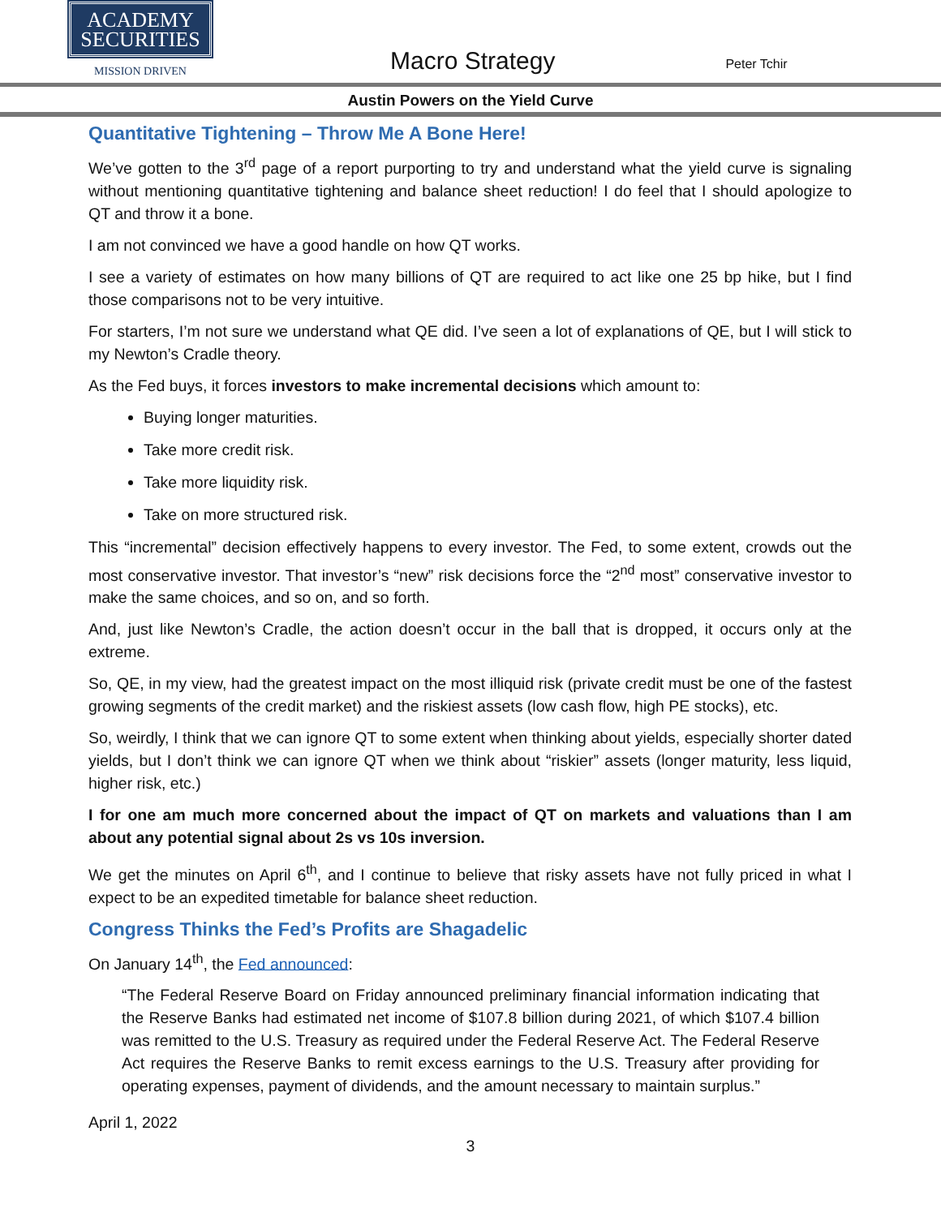ACADEMY
SECURITIES
MISSION DRIVEN
Macro Strategy
Peter Tchir
Austin Powers on the Yield Curve
Quantitative Tightening – Throw Me A Bone Here!
We’ve gotten to the 3<sup>rd</sup> page of a report purporting to try and understand what the yield curve is signaling without mentioning quantitative tightening and balance sheet reduction! I do feel that I should apologize to QT and throw it a bone.
I am not convinced we have a good handle on how QT works.
I see a variety of estimates on how many billions of QT are required to act like one 25 bp hike, but I find those comparisons not to be very intuitive.
For starters, I’m not sure we understand what QE did. I’ve seen a lot of explanations of QE, but I will stick to my Newton’s Cradle theory.
As the Fed buys, it forces investors to make incremental decisions which amount to:
Buying longer maturities.
Take more credit risk.
Take more liquidity risk.
Take on more structured risk.
This “incremental” decision effectively happens to every investor. The Fed, to some extent, crowds out the most conservative investor. That investor’s “new” risk decisions force the “2<sup>nd</sup> most” conservative investor to make the same choices, and so on, and so forth.
And, just like Newton’s Cradle, the action doesn’t occur in the ball that is dropped, it occurs only at the extreme.
So, QE, in my view, had the greatest impact on the most illiquid risk (private credit must be one of the fastest growing segments of the credit market) and the riskiest assets (low cash flow, high PE stocks), etc.
So, weirdly, I think that we can ignore QT to some extent when thinking about yields, especially shorter dated yields, but I don’t think we can ignore QT when we think about “riskier” assets (longer maturity, less liquid, higher risk, etc.)
I for one am much more concerned about the impact of QT on markets and valuations than I am about any potential signal about 2s vs 10s inversion.
We get the minutes on April 6<sup>th</sup>, and I continue to believe that risky assets have not fully priced in what I expect to be an expedited timetable for balance sheet reduction.
Congress Thinks the Fed’s Profits are Shagadelic
On January 14<sup>th</sup>, the Fed announced:
“The Federal Reserve Board on Friday announced preliminary financial information indicating that the Reserve Banks had estimated net income of $107.8 billion during 2021, of which $107.4 billion was remitted to the U.S. Treasury as required under the Federal Reserve Act. The Federal Reserve Act requires the Reserve Banks to remit excess earnings to the U.S. Treasury after providing for operating expenses, payment of dividends, and the amount necessary to maintain surplus.”
April 1, 2022
3